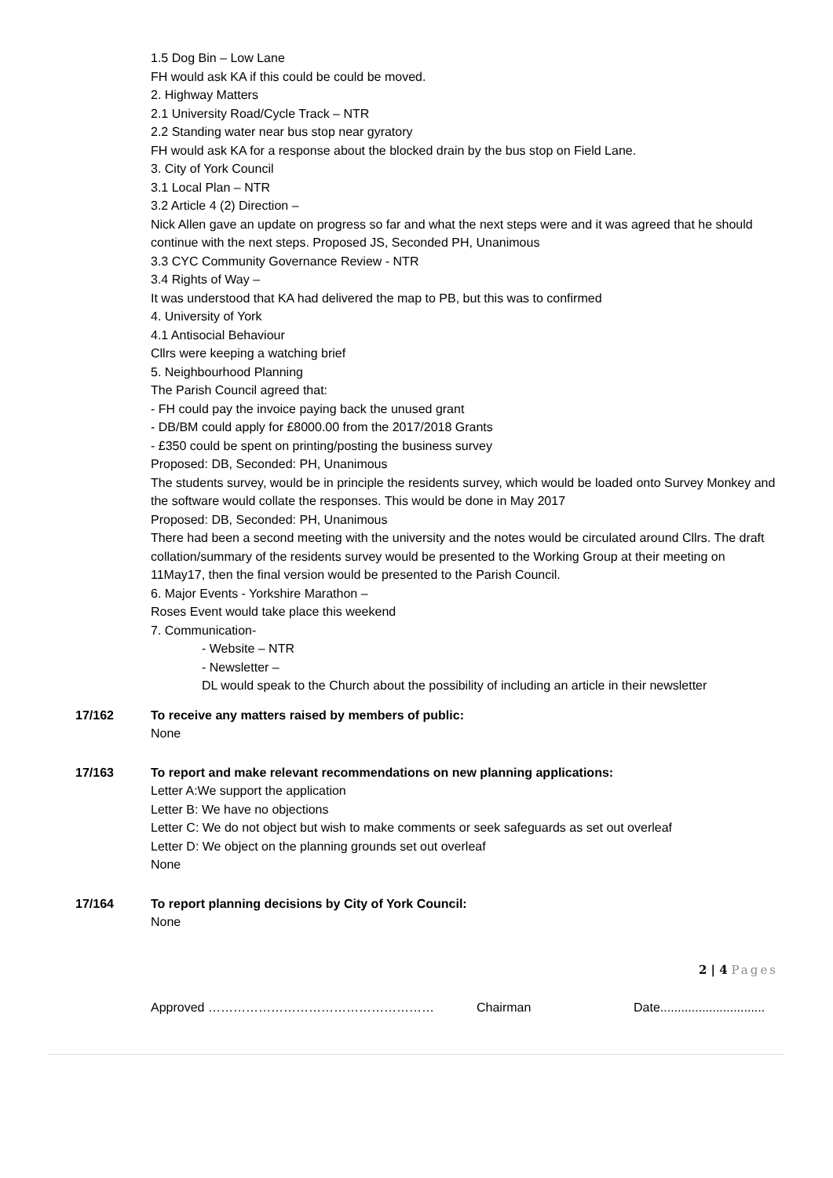1.5 Dog Bin – Low Lane
FH would ask KA if this could be could be moved.
2. Highway Matters
2.1 University Road/Cycle Track – NTR
2.2 Standing water near bus stop near gyratory
FH would ask KA for a response about the blocked drain by the bus stop on Field Lane.
3. City of York Council
3.1 Local Plan – NTR
3.2 Article 4 (2) Direction –
Nick Allen gave an update on progress so far and what the next steps were and it was agreed that he should continue with the next steps. Proposed JS, Seconded PH, Unanimous
3.3 CYC Community Governance Review - NTR
3.4 Rights of Way –
It was understood that KA had delivered the map to PB, but this was to confirmed
4. University of York
4.1 Antisocial Behaviour
Cllrs were keeping a watching brief
5. Neighbourhood Planning
The Parish Council agreed that:
- FH could pay the invoice paying back the unused grant
- DB/BM could apply for £8000.00 from the 2017/2018 Grants
- £350 could be spent on printing/posting the business survey
Proposed: DB, Seconded: PH, Unanimous
The students survey, would be in principle the residents survey, which would be loaded onto Survey Monkey and the software would collate the responses. This would be done in May 2017
Proposed: DB, Seconded: PH, Unanimous
There had been a second meeting with the university and the notes would be circulated around Cllrs. The draft collation/summary of the residents survey would be presented to the Working Group at their meeting on 11May17, then the final version would be presented to the Parish Council.
6. Major Events - Yorkshire Marathon –
Roses Event would take place this weekend
7. Communication-
- Website – NTR
- Newsletter –
DL would speak to the Church about the possibility of including an article in their newsletter
17/162 To receive any matters raised by members of public:
None
17/163 To report and make relevant recommendations on new planning applications:
Letter A:We support the application
Letter B: We have no objections
Letter C: We do not object but wish to make comments or seek safeguards as set out overleaf
Letter D: We object on the planning grounds set out overleaf
None
17/164 To report planning decisions by City of York Council:
None
2 | 4 Pages
Approved ……………………………………………… Chairman Date..............................